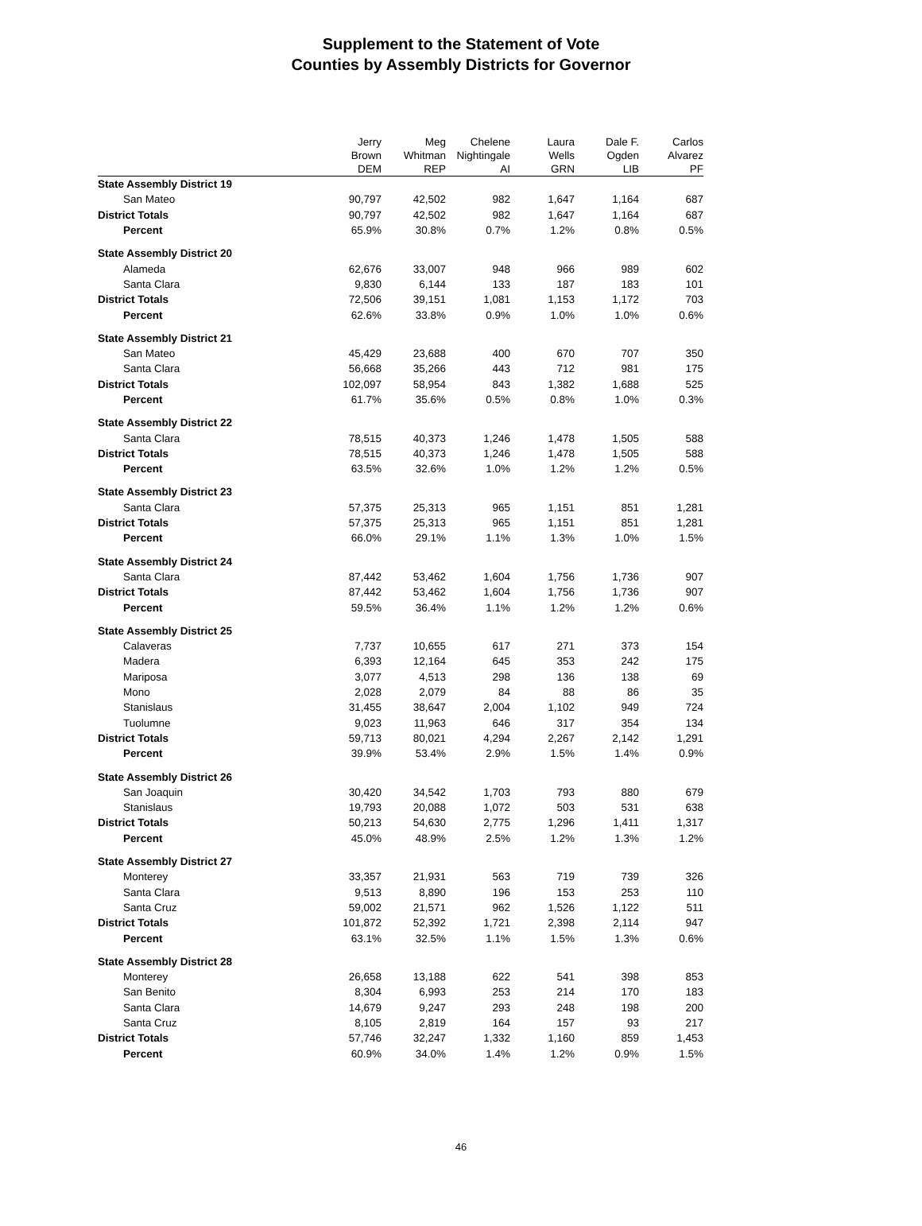Supplement to the Statement of Vote
Counties by Assembly Districts for Governor
| | Jerry Brown DEM | Meg Whitman REP | Chelene Nightingale AI | Laura Wells GRN | Dale F. Ogden LIB | Carlos Alvarez PF |
| --- | --- | --- | --- | --- | --- | --- |
| State Assembly District 19 | | | | | | |
| San Mateo | 90,797 | 42,502 | 982 | 1,647 | 1,164 | 687 |
| District Totals | 90,797 | 42,502 | 982 | 1,647 | 1,164 | 687 |
| Percent | 65.9% | 30.8% | 0.7% | 1.2% | 0.8% | 0.5% |
| State Assembly District 20 | | | | | | |
| Alameda | 62,676 | 33,007 | 948 | 966 | 989 | 602 |
| Santa Clara | 9,830 | 6,144 | 133 | 187 | 183 | 101 |
| District Totals | 72,506 | 39,151 | 1,081 | 1,153 | 1,172 | 703 |
| Percent | 62.6% | 33.8% | 0.9% | 1.0% | 1.0% | 0.6% |
| State Assembly District 21 | | | | | | |
| San Mateo | 45,429 | 23,688 | 400 | 670 | 707 | 350 |
| Santa Clara | 56,668 | 35,266 | 443 | 712 | 981 | 175 |
| District Totals | 102,097 | 58,954 | 843 | 1,382 | 1,688 | 525 |
| Percent | 61.7% | 35.6% | 0.5% | 0.8% | 1.0% | 0.3% |
| State Assembly District 22 | | | | | | |
| Santa Clara | 78,515 | 40,373 | 1,246 | 1,478 | 1,505 | 588 |
| District Totals | 78,515 | 40,373 | 1,246 | 1,478 | 1,505 | 588 |
| Percent | 63.5% | 32.6% | 1.0% | 1.2% | 1.2% | 0.5% |
| State Assembly District 23 | | | | | | |
| Santa Clara | 57,375 | 25,313 | 965 | 1,151 | 851 | 1,281 |
| District Totals | 57,375 | 25,313 | 965 | 1,151 | 851 | 1,281 |
| Percent | 66.0% | 29.1% | 1.1% | 1.3% | 1.0% | 1.5% |
| State Assembly District 24 | | | | | | |
| Santa Clara | 87,442 | 53,462 | 1,604 | 1,756 | 1,736 | 907 |
| District Totals | 87,442 | 53,462 | 1,604 | 1,756 | 1,736 | 907 |
| Percent | 59.5% | 36.4% | 1.1% | 1.2% | 1.2% | 0.6% |
| State Assembly District 25 | | | | | | |
| Calaveras | 7,737 | 10,655 | 617 | 271 | 373 | 154 |
| Madera | 6,393 | 12,164 | 645 | 353 | 242 | 175 |
| Mariposa | 3,077 | 4,513 | 298 | 136 | 138 | 69 |
| Mono | 2,028 | 2,079 | 84 | 88 | 86 | 35 |
| Stanislaus | 31,455 | 38,647 | 2,004 | 1,102 | 949 | 724 |
| Tuolumne | 9,023 | 11,963 | 646 | 317 | 354 | 134 |
| District Totals | 59,713 | 80,021 | 4,294 | 2,267 | 2,142 | 1,291 |
| Percent | 39.9% | 53.4% | 2.9% | 1.5% | 1.4% | 0.9% |
| State Assembly District 26 | | | | | | |
| San Joaquin | 30,420 | 34,542 | 1,703 | 793 | 880 | 679 |
| Stanislaus | 19,793 | 20,088 | 1,072 | 503 | 531 | 638 |
| District Totals | 50,213 | 54,630 | 2,775 | 1,296 | 1,411 | 1,317 |
| Percent | 45.0% | 48.9% | 2.5% | 1.2% | 1.3% | 1.2% |
| State Assembly District 27 | | | | | | |
| Monterey | 33,357 | 21,931 | 563 | 719 | 739 | 326 |
| Santa Clara | 9,513 | 8,890 | 196 | 153 | 253 | 110 |
| Santa Cruz | 59,002 | 21,571 | 962 | 1,526 | 1,122 | 511 |
| District Totals | 101,872 | 52,392 | 1,721 | 2,398 | 2,114 | 947 |
| Percent | 63.1% | 32.5% | 1.1% | 1.5% | 1.3% | 0.6% |
| State Assembly District 28 | | | | | | |
| Monterey | 26,658 | 13,188 | 622 | 541 | 398 | 853 |
| San Benito | 8,304 | 6,993 | 253 | 214 | 170 | 183 |
| Santa Clara | 14,679 | 9,247 | 293 | 248 | 198 | 200 |
| Santa Cruz | 8,105 | 2,819 | 164 | 157 | 93 | 217 |
| District Totals | 57,746 | 32,247 | 1,332 | 1,160 | 859 | 1,453 |
| Percent | 60.9% | 34.0% | 1.4% | 1.2% | 0.9% | 1.5% |
46